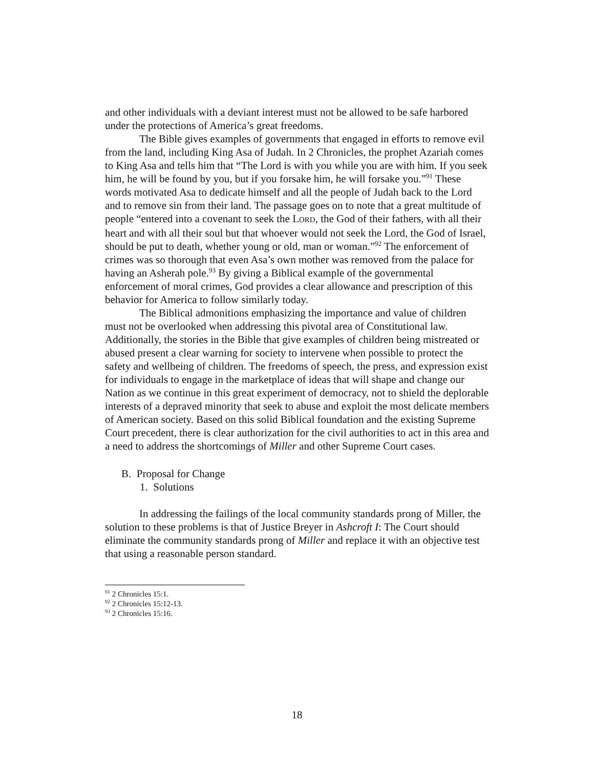and other individuals with a deviant interest must not be allowed to be safe harbored under the protections of America’s great freedoms.
The Bible gives examples of governments that engaged in efforts to remove evil from the land, including King Asa of Judah. In 2 Chronicles, the prophet Azariah comes to King Asa and tells him that “The Lord is with you while you are with him. If you seek him, he will be found by you, but if you forsake him, he will forsake you.”<sup>91</sup> These words motivated Asa to dedicate himself and all the people of Judah back to the Lord and to remove sin from their land. The passage goes on to note that a great multitude of people “entered into a covenant to seek the LORD, the God of their fathers, with all their heart and with all their soul but that whoever would not seek the Lord, the God of Israel, should be put to death, whether young or old, man or woman.”<sup>92</sup> The enforcement of crimes was so thorough that even Asa’s own mother was removed from the palace for having an Asherah pole.<sup>93</sup> By giving a Biblical example of the governmental enforcement of moral crimes, God provides a clear allowance and prescription of this behavior for America to follow similarly today.
The Biblical admonitions emphasizing the importance and value of children must not be overlooked when addressing this pivotal area of Constitutional law. Additionally, the stories in the Bible that give examples of children being mistreated or abused present a clear warning for society to intervene when possible to protect the safety and wellbeing of children. The freedoms of speech, the press, and expression exist for individuals to engage in the marketplace of ideas that will shape and change our Nation as we continue in this great experiment of democracy, not to shield the deplorable interests of a depraved minority that seek to abuse and exploit the most delicate members of American society. Based on this solid Biblical foundation and the existing Supreme Court precedent, there is clear authorization for the civil authorities to act in this area and a need to address the shortcomings of Miller and other Supreme Court cases.
B. Proposal for Change
1. Solutions
In addressing the failings of the local community standards prong of Miller, the solution to these problems is that of Justice Breyer in Ashcroft I: The Court should eliminate the community standards prong of Miller and replace it with an objective test that using a reasonable person standard.
<sup>91</sup> 2 Chronicles 15:1.
<sup>92</sup> 2 Chronicles 15:12-13.
<sup>93</sup> 2 Chronicles 15:16.
18